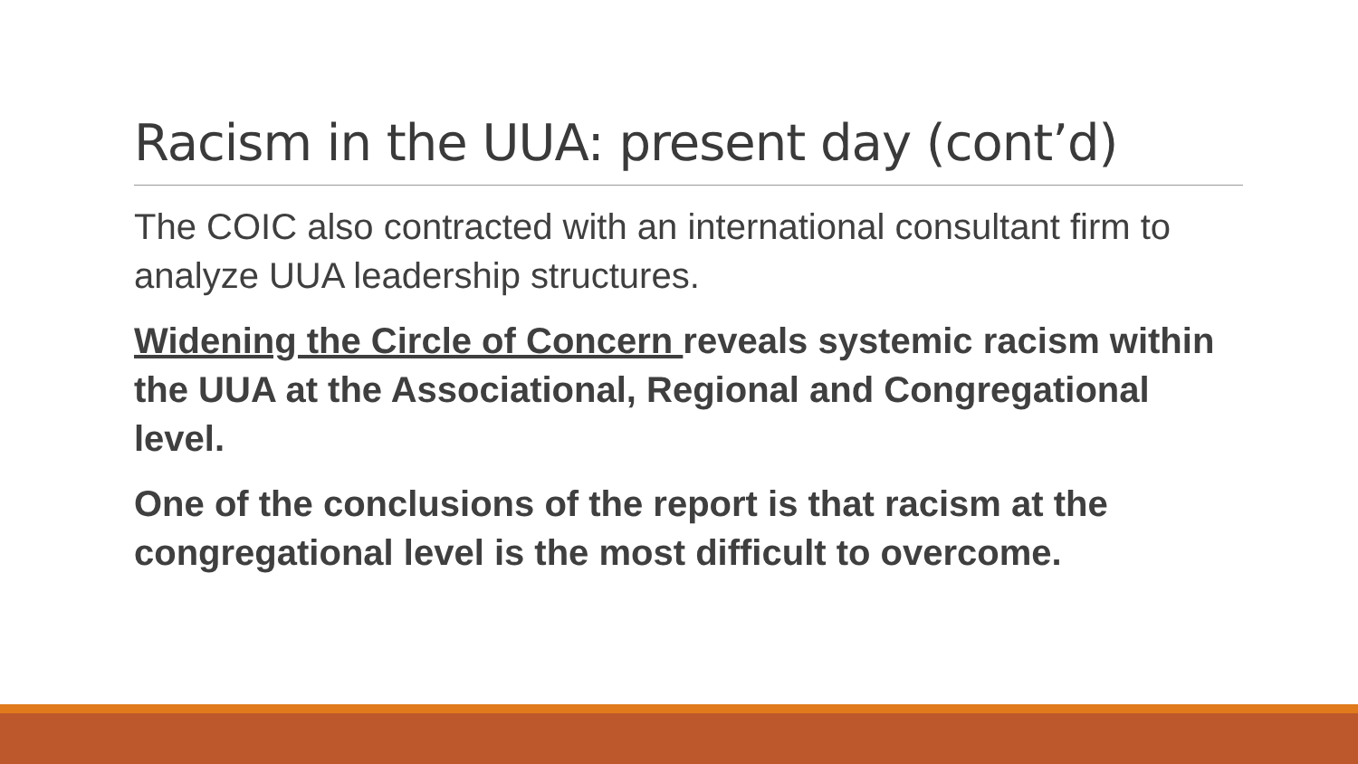Racism in the UUA: present day (cont’d)
The COIC also contracted with an international consultant firm to analyze UUA leadership structures.
Widening the Circle of Concern reveals systemic racism within the UUA at the Associational, Regional and Congregational level.
One of the conclusions of the report is that racism at the congregational level is the most difficult to overcome.